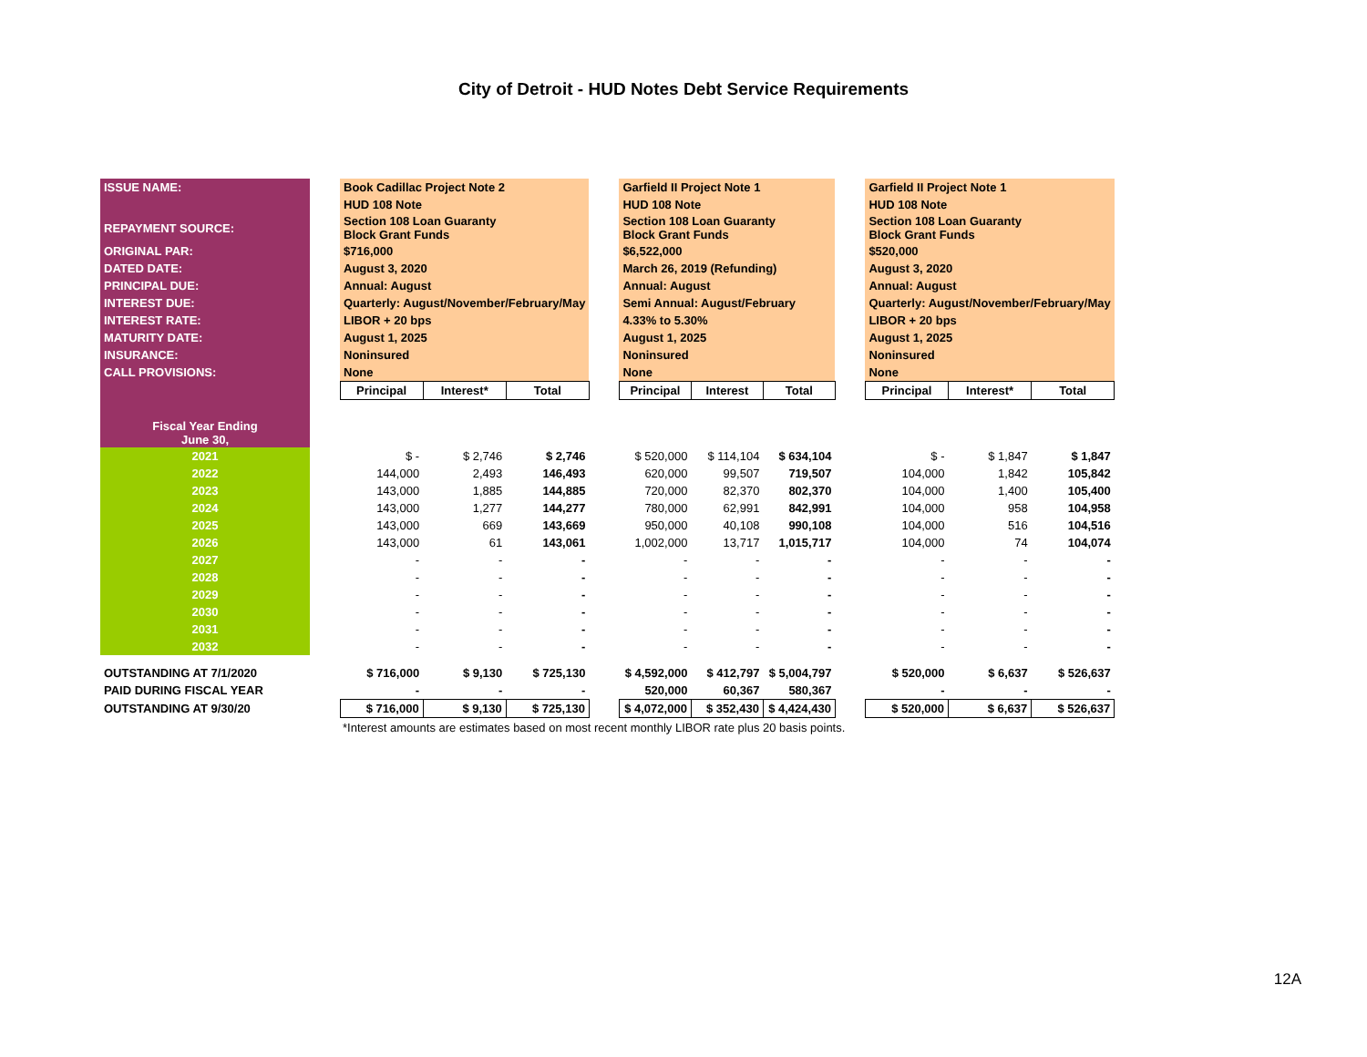City of Detroit - HUD Notes Debt Service Requirements
| ISSUE NAME: | | Book Cadillac Project Note 2 | | | | Garfield II Project Note 1 | | | | Garfield II Project Note 1 | | |
| | | HUD 108 Note | | | | HUD 108 Note | | | | HUD 108 Note | | |
| REPAYMENT SOURCE: | | Section 108 Loan Guaranty Block Grant Funds | | | | Section 108 Loan Guaranty Block Grant Funds | | | | Section 108 Loan Guaranty Block Grant Funds | | |
| ORIGINAL PAR: | | $716,000 | | | | $6,522,000 | | | | $520,000 | | |
| DATED DATE: | | August 3, 2020 | | | | March 26, 2019 (Refunding) | | | | August 3, 2020 | | |
| PRINCIPAL DUE: | | Annual: August | | | | Annual: August | | | | Annual: August | | |
| INTEREST DUE: | | Quarterly: August/November/February/May | | | | Semi Annual: August/February | | | | Quarterly: August/November/February/May | | |
| INTEREST RATE: | | LIBOR + 20 bps | | | | 4.33% to 5.30% | | | | LIBOR + 20 bps | | |
| MATURITY DATE: | | August 1, 2025 | | | | August 1, 2025 | | | | August 1, 2025 | | |
| INSURANCE: | | Noninsured | | | | Noninsured | | | | Noninsured | | |
| CALL PROVISIONS: | | None | | | | None | | | | None | | |
| | | Principal | Interest* | Total | | Principal | Interest | Total | | Principal | Interest* | Total |
| Fiscal Year Ending June 30, | | | | | | | | | | | | |
| 2021 | | $ - | $ 2,746 | $ 2,746 | | $ 520,000 | $ 114,104 | $ 634,104 | | $ - | $ 1,847 | $ 1,847 |
| 2022 | | 144,000 | 2,493 | 146,493 | | 620,000 | 99,507 | 719,507 | | 104,000 | 1,842 | 105,842 |
| 2023 | | 143,000 | 1,885 | 144,885 | | 720,000 | 82,370 | 802,370 | | 104,000 | 1,400 | 105,400 |
| 2024 | | 143,000 | 1,277 | 144,277 | | 780,000 | 62,991 | 842,991 | | 104,000 | 958 | 104,958 |
| 2025 | | 143,000 | 669 | 143,669 | | 950,000 | 40,108 | 990,108 | | 104,000 | 516 | 104,516 |
| 2026 | | 143,000 | 61 | 143,061 | | 1,002,000 | 13,717 | 1,015,717 | | 104,000 | 74 | 104,074 |
| 2027 | | - | - | - | | - | - | - | | - | - | - |
| 2028 | | - | - | - | | - | - | - | | - | - | - |
| 2029 | | - | - | - | | - | - | - | | - | - | - |
| 2030 | | - | - | - | | - | - | - | | - | - | - |
| 2031 | | - | - | - | | - | - | - | | - | - | - |
| 2032 | | - | - | - | | - | - | - | | - | - | - |
| OUTSTANDING AT 7/1/2020 | | $ 716,000 | $ 9,130 | $ 725,130 | | $ 4,592,000 | $ 412,797 | $ 5,004,797 | | $ 520,000 | $ 6,637 | $ 526,637 |
| PAID DURING FISCAL YEAR | | - | - | - | | 520,000 | 60,367 | 580,367 | | - | - | - |
| OUTSTANDING AT 9/30/20 | | $ 716,000 | $ 9,130 | $ 725,130 | | $ 4,072,000 | $ 352,430 | $ 4,424,430 | | $ 520,000 | $ 6,637 | $ 526,637 |
*Interest amounts are estimates based on most recent monthly LIBOR rate plus 20 basis points.
12A